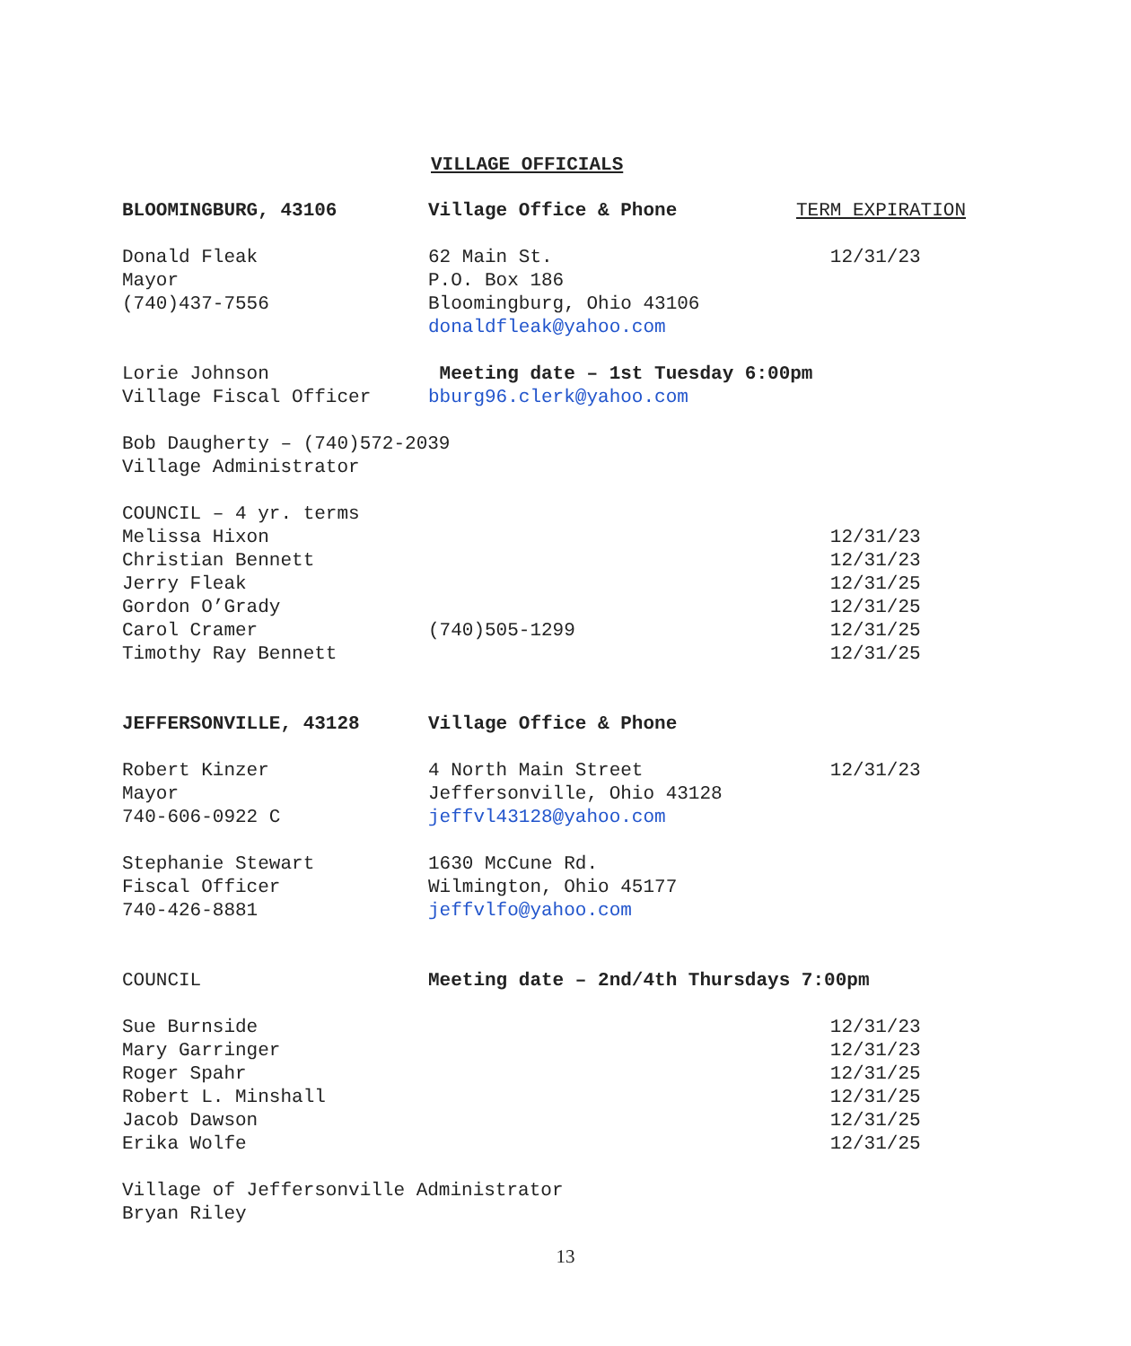VILLAGE OFFICIALS
| BLOOMINGBURG, 43106 | Village Office & Phone | TERM EXPIRATION |
| Donald Fleak Mayor (740)437-7556 | 62 Main St. P.O. Box 186 Bloomingburg, Ohio 43106 donaldfleak@yahoo.com | 12/31/23 |
| Lorie Johnson Village Fiscal Officer | Meeting date – 1st Tuesday 6:00pm bburg96.clerk@yahoo.com | |
| Bob Daugherty – (740)572-2039 Village Administrator | | |
| COUNCIL – 4 yr. terms | | |
| Melissa Hixon | | 12/31/23 |
| Christian Bennett | | 12/31/23 |
| Jerry Fleak | | 12/31/25 |
| Gordon O’Grady | | 12/31/25 |
| Carol Cramer | (740)505-1299 | 12/31/25 |
| Timothy Ray Bennett | | 12/31/25 |
| JEFFERSONVILLE, 43128 | Village Office & Phone | |
| Robert Kinzer Mayor 740-606-0922 C | 4 North Main Street Jeffersonville, Ohio 43128 jeffvl43128@yahoo.com | 12/31/23 |
| Stephanie Stewart Fiscal Officer 740-426-8881 | 1630 McCune Rd. Wilmington, Ohio 45177 jeffvlfo@yahoo.com | |
| COUNCIL | Meeting date – 2nd/4th Thursdays 7:00pm | |
| Sue Burnside | | 12/31/23 |
| Mary Garringer | | 12/31/23 |
| Roger Spahr | | 12/31/25 |
| Robert L. Minshall | | 12/31/25 |
| Jacob Dawson | | 12/31/25 |
| Erika Wolfe | | 12/31/25 |
| Village of Jeffersonville Administrator Bryan Riley | | |
13